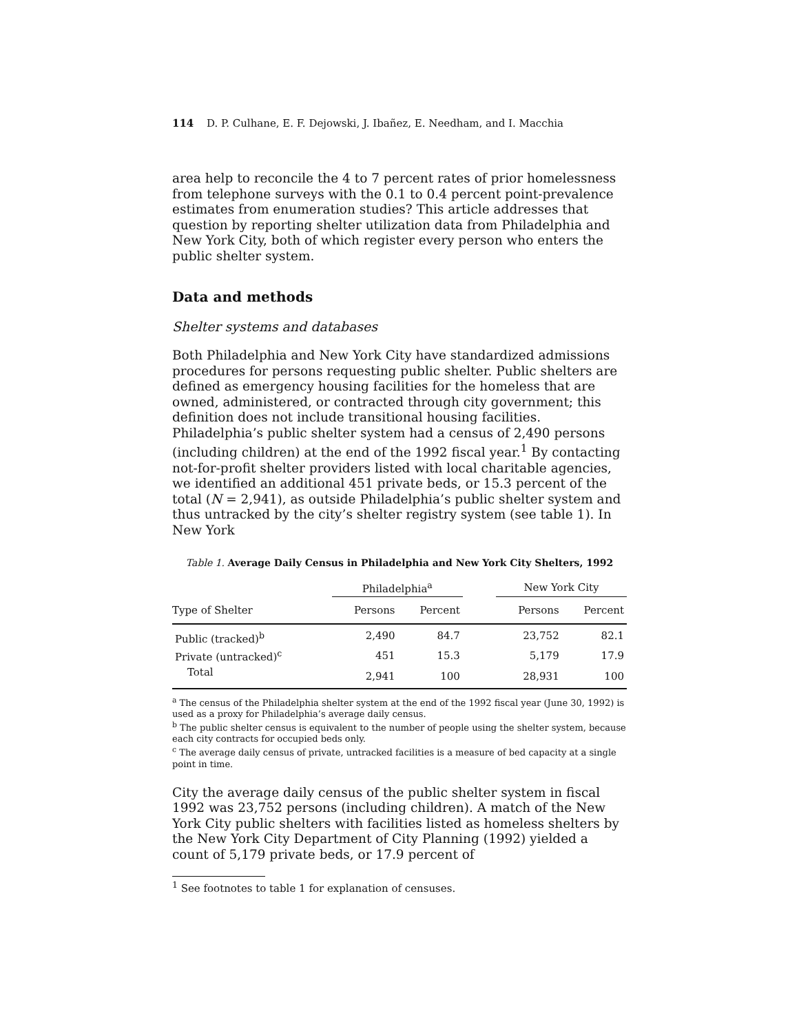114 D. P. Culhane, E. F. Dejowski, J. Ibañez, E. Needham, and I. Macchia
area help to reconcile the 4 to 7 percent rates of prior homelessness from telephone surveys with the 0.1 to 0.4 percent point-prevalence estimates from enumeration studies? This article addresses that question by reporting shelter utilization data from Philadelphia and New York City, both of which register every person who enters the public shelter system.
Data and methods
Shelter systems and databases
Both Philadelphia and New York City have standardized admissions procedures for persons requesting public shelter. Public shelters are defined as emergency housing facilities for the homeless that are owned, administered, or contracted through city government; this definition does not include transitional housing facilities. Philadelphia’s public shelter system had a census of 2,490 persons (including children) at the end of the 1992 fiscal year.<sup>1</sup> By contacting not-for-profit shelter providers listed with local charitable agencies, we identified an additional 451 private beds, or 15.3 percent of the total (N = 2,941), as outside Philadelphia’s public shelter system and thus untracked by the city’s shelter registry system (see table 1). In New York
Table 1. Average Daily Census in Philadelphia and New York City Shelters, 1992
| | Philadelphia<sup>a</sup> | | | New York City | |
| --- | --- | --- | --- | --- | --- |
| Type of Shelter | Persons | Percent | | Persons | Percent |
| Public (tracked)<sup>b</sup> | 2,490 | 84.7 | | 23,752 | 82.1 |
| Private (untracked)<sup>c</sup> | 451 | 15.3 | | 5,179 | 17.9 |
| Total | 2,941 | 100 | | 28,931 | 100 |
<sup>a</sup> The census of the Philadelphia shelter system at the end of the 1992 fiscal year (June 30, 1992) is used as a proxy for Philadelphia’s average daily census.
<sup>b</sup> The public shelter census is equivalent to the number of people using the shelter system, because each city contracts for occupied beds only.
<sup>c</sup> The average daily census of private, untracked facilities is a measure of bed capacity at a single point in time.
City the average daily census of the public shelter system in fiscal 1992 was 23,752 persons (including children). A match of the New York City public shelters with facilities listed as homeless shelters by the New York City Department of City Planning (1992) yielded a count of 5,179 private beds, or 17.9 percent of
<sup>1</sup> See footnotes to table 1 for explanation of censuses.